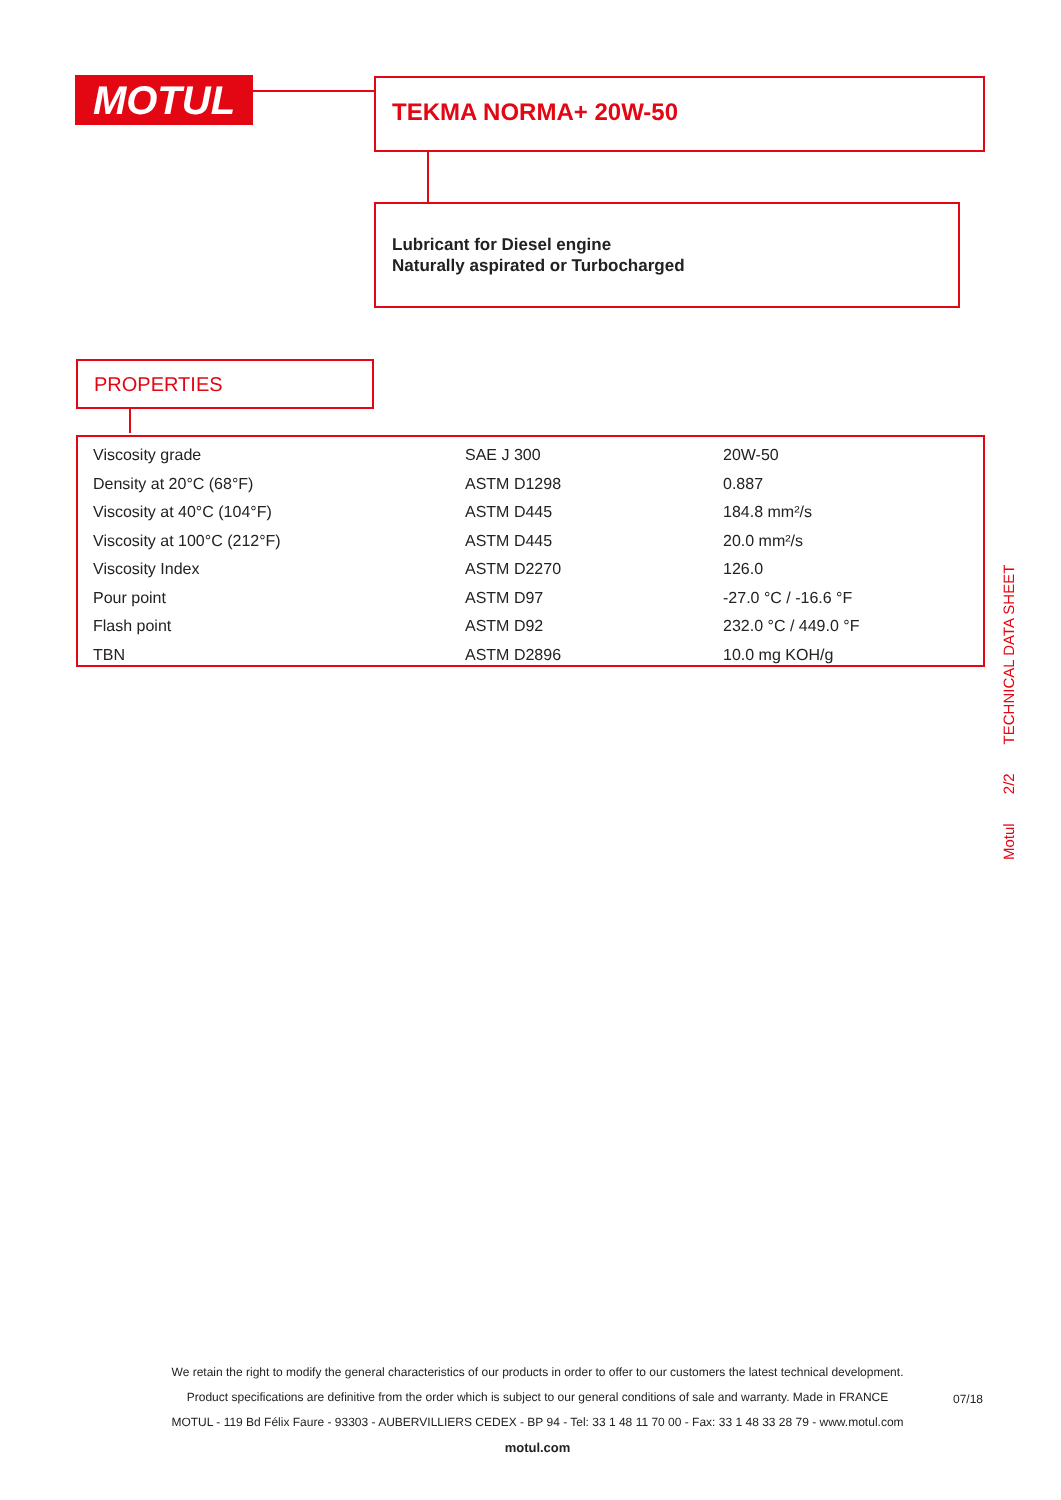MOTUL TEKMA NORMA+ 20W-50
Lubricant for Diesel engine
Naturally aspirated or Turbocharged
PROPERTIES
| Viscosity grade | SAE J 300 | 20W-50 |
| Density at 20°C (68°F) | ASTM D1298 | 0.887 |
| Viscosity at 40°C (104°F) | ASTM D445 | 184.8 mm²/s |
| Viscosity at 100°C (212°F) | ASTM D445 | 20.0 mm²/s |
| Viscosity Index | ASTM D2270 | 126.0 |
| Pour point | ASTM D97 | -27.0 °C / -16.6 °F |
| Flash point | ASTM D92 | 232.0 °C / 449.0 °F |
| TBN | ASTM D2896 | 10.0 mg KOH/g |
Motul 2/2 TECHNICAL DATA SHEET
We retain the right to modify the general characteristics of our products in order to offer to our customers the latest technical development.
Product specifications are definitive from the order which is subject to our general conditions of sale and warranty. Made in FRANCE
MOTUL - 119 Bd Félix Faure - 93303 - AUBERVILLIERS CEDEX - BP 94 - Tel: 33 1 48 11 70 00 - Fax: 33 1 48 33 28 79 - www.motul.com
motul.com
07/18